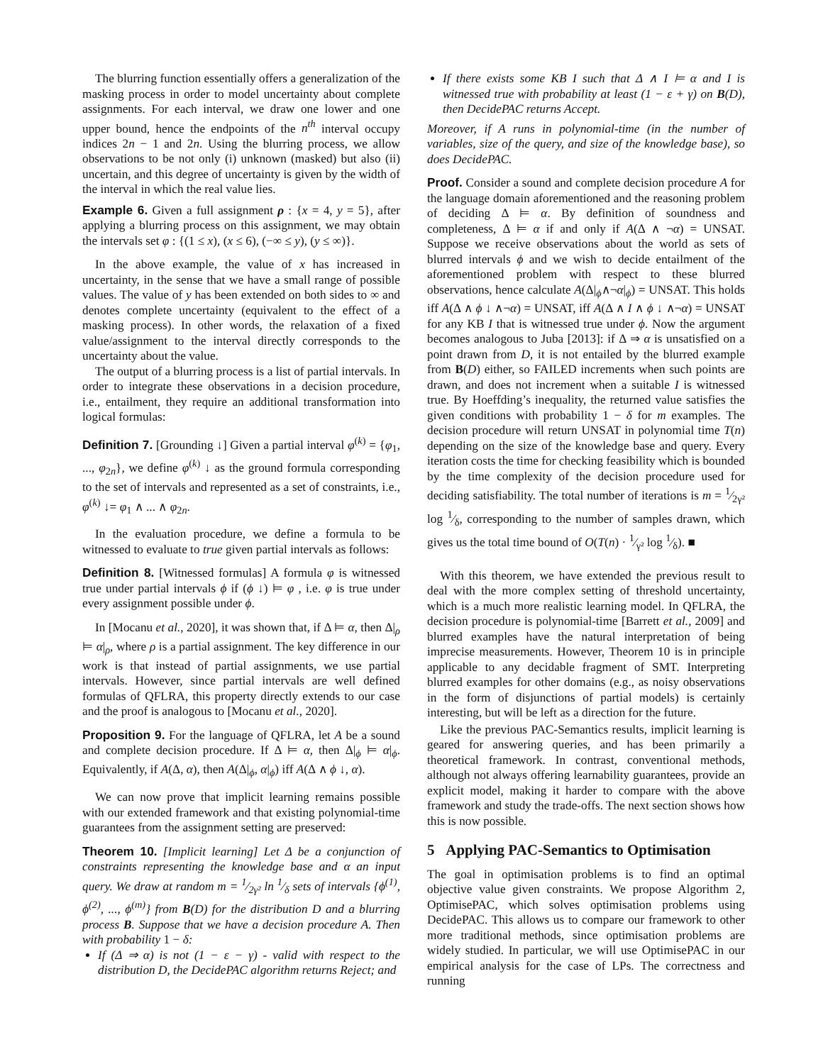The blurring function essentially offers a generalization of the masking process in order to model uncertainty about complete assignments. For each interval, we draw one lower and one upper bound, hence the endpoints of the n<sup>th</sup> interval occupy indices 2n − 1 and 2n. Using the blurring process, we allow observations to be not only (i) unknown (masked) but also (ii) uncertain, and this degree of uncertainty is given by the width of the interval in which the real value lies.
Example 6. Given a full assignment ρ : {x = 4, y = 5}, after applying a blurring process on this assignment, we may obtain the intervals set φ : {(1 ≤ x), (x ≤ 6), (−∞ ≤ y), (y ≤ ∞)}.
In the above example, the value of x has increased in uncertainty, in the sense that we have a small range of possible values. The value of y has been extended on both sides to ∞ and denotes complete uncertainty (equivalent to the effect of a masking process). In other words, the relaxation of a fixed value/assignment to the interval directly corresponds to the uncertainty about the value.
The output of a blurring process is a list of partial intervals. In order to integrate these observations in a decision procedure, i.e., entailment, they require an additional transformation into logical formulas:
Definition 7. [Grounding ↓] Given a partial interval φ<sup>(k)</sup> = {φ<sub>1</sub>, ..., φ<sub>2n</sub>}, we define φ<sup>(k)</sup> ↓ as the ground formula corresponding to the set of intervals and represented as a set of constraints, i.e., φ<sup>(k)</sup> ↓= φ<sub>1</sub> ∧ ... ∧ φ<sub>2n</sub>.
In the evaluation procedure, we define a formula to be witnessed to evaluate to true given partial intervals as follows:
Definition 8. [Witnessed formulas] A formula φ is witnessed true under partial intervals ϕ if (ϕ ↓) ⊨ φ , i.e. φ is true under every assignment possible under ϕ.
In [Mocanu et al., 2020], it was shown that, if Δ ⊨ α, then Δ|<sub>ρ</sub> ⊨ α|<sub>ρ</sub>, where ρ is a partial assignment. The key difference in our work is that instead of partial assignments, we use partial intervals. However, since partial intervals are well defined formulas of QFLRA, this property directly extends to our case and the proof is analogous to [Mocanu et al., 2020].
Proposition 9. For the language of QFLRA, let A be a sound and complete decision procedure. If Δ ⊨ α, then Δ|<sub>ϕ</sub> ⊨ α|<sub>ϕ</sub>. Equivalently, if A(Δ, α), then A(Δ|<sub>ϕ</sub>, α|<sub>ϕ</sub>) iff A(Δ ∧ ϕ ↓, α).
We can now prove that implicit learning remains possible with our extended framework and that existing polynomial-time guarantees from the assignment setting are preserved:
Theorem 10. [Implicit learning] Let Δ be a conjunction of constraints representing the knowledge base and α an input query. We draw at random m = 1⁄2γ² ln 1⁄δ sets of intervals {ϕ<sup>(1)</sup>, ϕ<sup>(2)</sup>, ..., ϕ<sup>(m)</sup>} from B(D) for the distribution D and a blurring process B. Suppose that we have a decision procedure A. Then with probability 1 − δ:
If (Δ ⇒ α) is not (1 − ε − γ) - valid with respect to the distribution D, the DecidePAC algorithm returns Reject; and
If there exists some KB I such that Δ ∧ I ⊨ α and I is witnessed true with probability at least (1 − ε + γ) on B(D), then DecidePAC returns Accept.
Moreover, if A runs in polynomial-time (in the number of variables, size of the query, and size of the knowledge base), so does DecidePAC.
Proof. Consider a sound and complete decision procedure A for the language domain aforementioned and the reasoning problem of deciding Δ ⊨ α. By definition of soundness and completeness, Δ ⊨ α if and only if A(Δ ∧ ¬α) = UNSAT. Suppose we receive observations about the world as sets of blurred intervals ϕ and we wish to decide entailment of the aforementioned problem with respect to these blurred observations, hence calculate A(Δ|<sub>ϕ</sub>∧¬α|<sub>ϕ</sub>) = UNSAT. This holds iff A(Δ ∧ ϕ ↓ ∧¬α) = UNSAT, iff A(Δ ∧ I ∧ ϕ ↓ ∧¬α) = UNSAT for any KB I that is witnessed true under ϕ. Now the argument becomes analogous to Juba [2013]: if Δ ⇒ α is unsatisfied on a point drawn from D, it is not entailed by the blurred example from B(D) either, so FAILED increments when such points are drawn, and does not increment when a suitable I is witnessed true. By Hoeffding’s inequality, the returned value satisfies the given conditions with probability 1 − δ for m examples. The decision procedure will return UNSAT in polynomial time T(n) depending on the size of the knowledge base and query. Every iteration costs the time for checking feasibility which is bounded by the time complexity of the decision procedure used for deciding satisfiability. The total number of iterations is m = 1⁄2γ² log 1⁄δ, corresponding to the number of samples drawn, which gives us the total time bound of O(T(n) · 1⁄γ² log 1⁄δ). ■
With this theorem, we have extended the previous result to deal with the more complex setting of threshold uncertainty, which is a much more realistic learning model. In QFLRA, the decision procedure is polynomial-time [Barrett et al., 2009] and blurred examples have the natural interpretation of being imprecise measurements. However, Theorem 10 is in principle applicable to any decidable fragment of SMT. Interpreting blurred examples for other domains (e.g., as noisy observations in the form of disjunctions of partial models) is certainly interesting, but will be left as a direction for the future.
Like the previous PAC-Semantics results, implicit learning is geared for answering queries, and has been primarily a theoretical framework. In contrast, conventional methods, although not always offering learnability guarantees, provide an explicit model, making it harder to compare with the above framework and study the trade-offs. The next section shows how this is now possible.
5 Applying PAC-Semantics to Optimisation
The goal in optimisation problems is to find an optimal objective value given constraints. We propose Algorithm 2, OptimisePAC, which solves optimisation problems using DecidePAC. This allows us to compare our framework to other more traditional methods, since optimisation problems are widely studied. In particular, we will use OptimisePAC in our empirical analysis for the case of LPs. The correctness and running